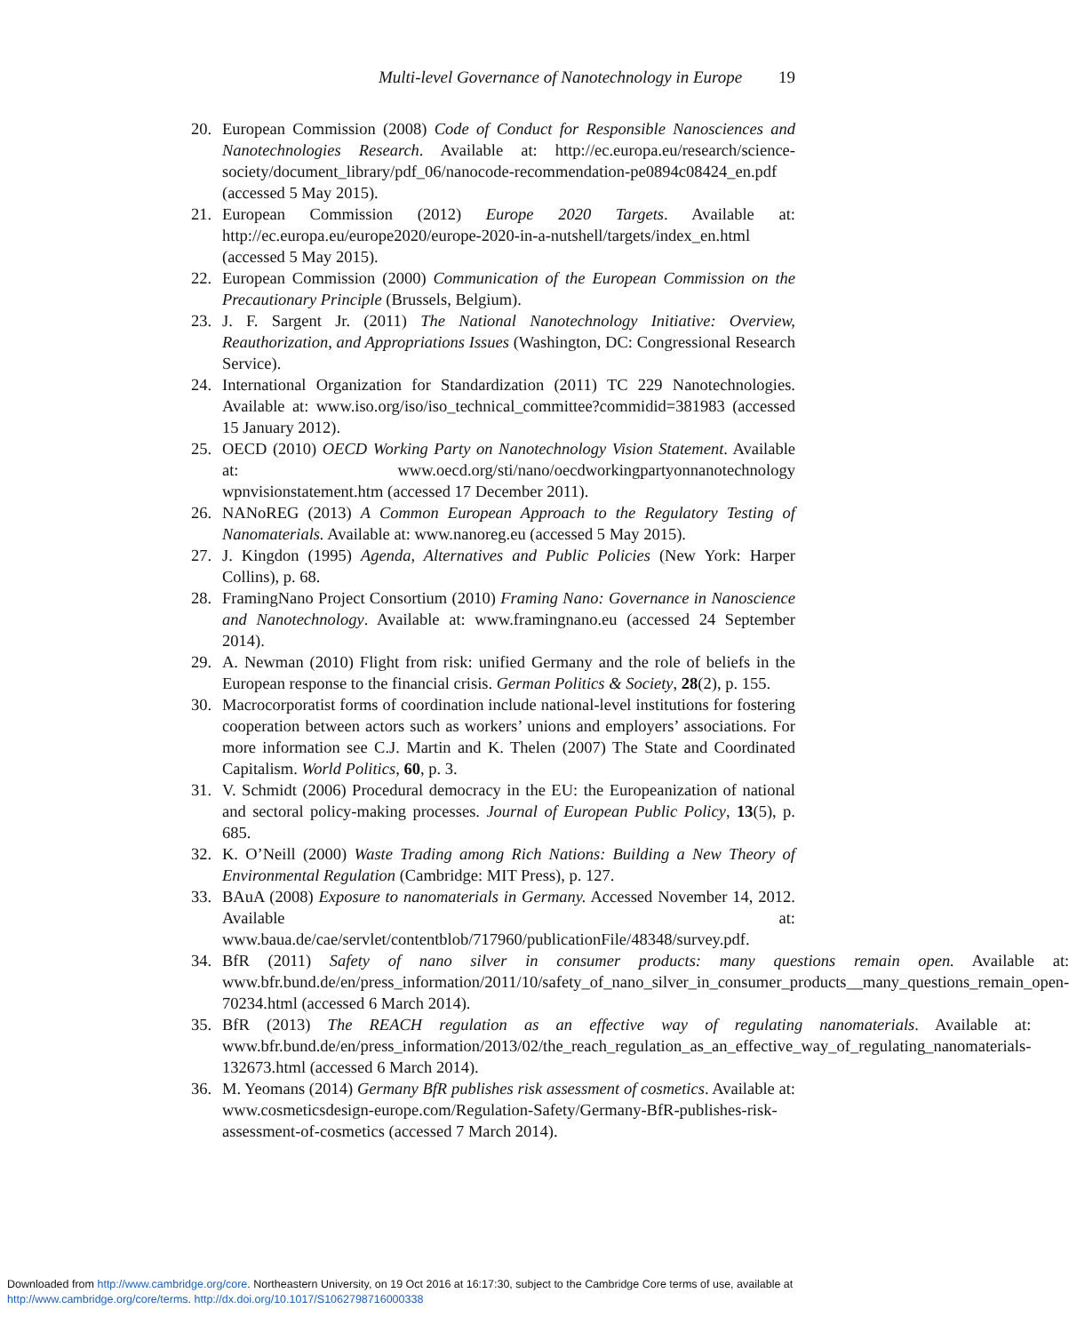Multi-level Governance of Nanotechnology in Europe 19
20. European Commission (2008) Code of Conduct for Responsible Nanosciences and Nanotechnologies Research. Available at: http://ec.europa.eu/research/science-society/document_library/pdf_06/nanocode-recommendation-pe0894c08424_en.pdf (accessed 5 May 2015).
21. European Commission (2012) Europe 2020 Targets. Available at: http://ec.europa.eu/europe2020/europe-2020-in-a-nutshell/targets/index_en.html (accessed 5 May 2015).
22. European Commission (2000) Communication of the European Commission on the Precautionary Principle (Brussels, Belgium).
23. J. F. Sargent Jr. (2011) The National Nanotechnology Initiative: Overview, Reauthorization, and Appropriations Issues (Washington, DC: Congressional Research Service).
24. International Organization for Standardization (2011) TC 229 Nanotechnologies. Available at: www.iso.org/iso/iso_technical_committee?commidid=381983 (accessed 15 January 2012).
25. OECD (2010) OECD Working Party on Nanotechnology Vision Statement. Available at: www.oecd.org/sti/nano/oecdworkingpartyonnanotechnology wpnvisionstatement.htm (accessed 17 December 2011).
26. NANoREG (2013) A Common European Approach to the Regulatory Testing of Nanomaterials. Available at: www.nanoreg.eu (accessed 5 May 2015).
27. J. Kingdon (1995) Agenda, Alternatives and Public Policies (New York: Harper Collins), p. 68.
28. FramingNano Project Consortium (2010) Framing Nano: Governance in Nanoscience and Nanotechnology. Available at: www.framingnano.eu (accessed 24 September 2014).
29. A. Newman (2010) Flight from risk: unified Germany and the role of beliefs in the European response to the financial crisis. German Politics & Society, 28(2), p. 155.
30. Macrocorporatist forms of coordination include national-level institutions for fostering cooperation between actors such as workers’ unions and employers’ associations. For more information see C.J. Martin and K. Thelen (2007) The State and Coordinated Capitalism. World Politics, 60, p. 3.
31. V. Schmidt (2006) Procedural democracy in the EU: the Europeanization of national and sectoral policy-making processes. Journal of European Public Policy, 13(5), p. 685.
32. K. O’Neill (2000) Waste Trading among Rich Nations: Building a New Theory of Environmental Regulation (Cambridge: MIT Press), p. 127.
33. BAuA (2008) Exposure to nanomaterials in Germany. Accessed November 14, 2012. Available at: www.baua.de/cae/servlet/contentblob/717960/publicationFile/48348/survey.pdf.
34. BfR (2011) Safety of nano silver in consumer products: many questions remain open. Available at: www.bfr.bund.de/en/press_information/2011/10/safety_of_nano_silver_in_consumer_products__many_questions_remain_open-70234.html (accessed 6 March 2014).
35. BfR (2013) The REACH regulation as an effective way of regulating nanomaterials. Available at: www.bfr.bund.de/en/press_information/2013/02/the_reach_regulation_as_an_effective_way_of_regulating_nanomaterials-132673.html (accessed 6 March 2014).
36. M. Yeomans (2014) Germany BfR publishes risk assessment of cosmetics. Available at: www.cosmeticsdesign-europe.com/Regulation-Safety/Germany-BfR-publishes-risk-assessment-of-cosmetics (accessed 7 March 2014).
Downloaded from http://www.cambridge.org/core. Northeastern University, on 19 Oct 2016 at 16:17:30, subject to the Cambridge Core terms of use, available at
http://www.cambridge.org/core/terms. http://dx.doi.org/10.1017/S1062798716000338